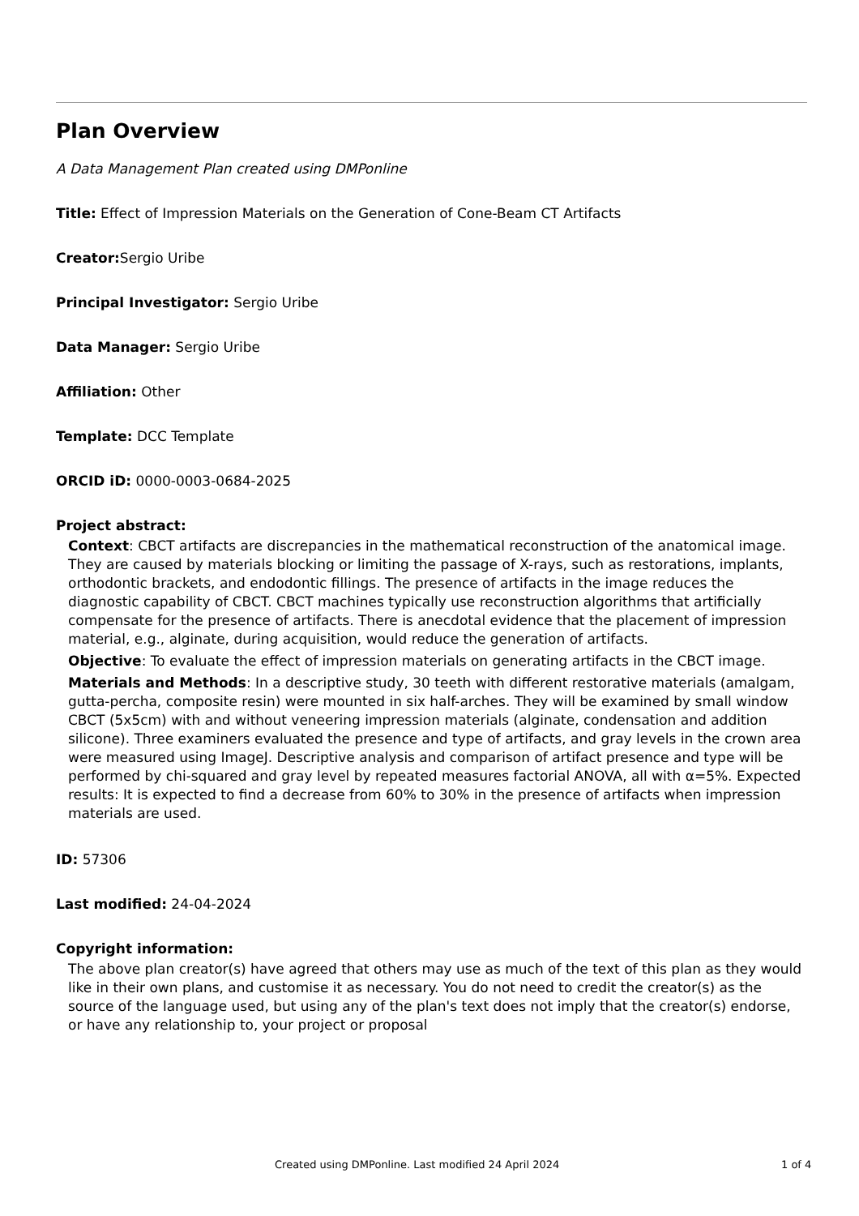Plan Overview
A Data Management Plan created using DMPonline
Title: Effect of Impression Materials on the Generation of Cone-Beam CT Artifacts
Creator: Sergio Uribe
Principal Investigator: Sergio Uribe
Data Manager: Sergio Uribe
Affiliation: Other
Template: DCC Template
ORCID iD: 0000-0003-0684-2025
Project abstract:
Context: CBCT artifacts are discrepancies in the mathematical reconstruction of the anatomical image. They are caused by materials blocking or limiting the passage of X-rays, such as restorations, implants, orthodontic brackets, and endodontic fillings. The presence of artifacts in the image reduces the diagnostic capability of CBCT. CBCT machines typically use reconstruction algorithms that artificially compensate for the presence of artifacts. There is anecdotal evidence that the placement of impression material, e.g., alginate, during acquisition, would reduce the generation of artifacts.
Objective: To evaluate the effect of impression materials on generating artifacts in the CBCT image.
Materials and Methods: In a descriptive study, 30 teeth with different restorative materials (amalgam, gutta-percha, composite resin) were mounted in six half-arches. They will be examined by small window CBCT (5x5cm) with and without veneering impression materials (alginate, condensation and addition silicone). Three examiners evaluated the presence and type of artifacts, and gray levels in the crown area were measured using ImageJ. Descriptive analysis and comparison of artifact presence and type will be performed by chi-squared and gray level by repeated measures factorial ANOVA, all with α=5%. Expected results: It is expected to find a decrease from 60% to 30% in the presence of artifacts when impression materials are used.
ID: 57306
Last modified: 24-04-2024
Copyright information:
The above plan creator(s) have agreed that others may use as much of the text of this plan as they would like in their own plans, and customise it as necessary. You do not need to credit the creator(s) as the source of the language used, but using any of the plan's text does not imply that the creator(s) endorse, or have any relationship to, your project or proposal
Created using DMPonline. Last modified 24 April 2024 1 of 4